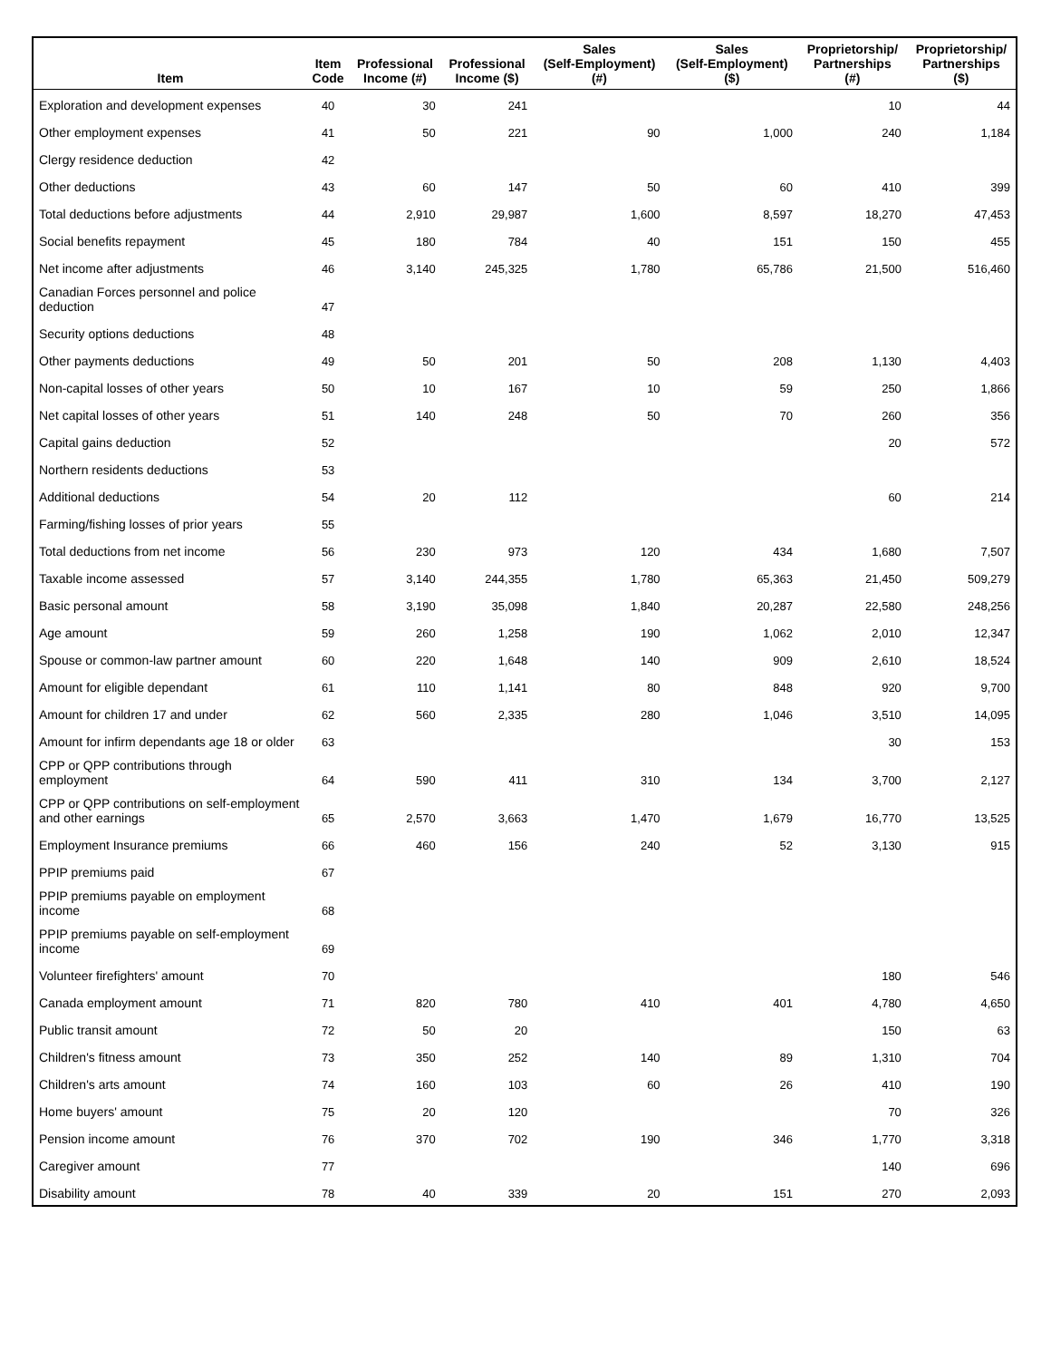| Item | Item Code | Professional Income (#) | Professional Income ($) | Sales (Self-Employment) (#) | Sales (Self-Employment) ($) | Proprietorship/ Partnerships (#) | Proprietorship/ Partnerships ($) |
| --- | --- | --- | --- | --- | --- | --- | --- |
| Exploration and development expenses | 40 | 30 | 241 | | | 10 | 44 |
| Other employment expenses | 41 | 50 | 221 | 90 | 1,000 | 240 | 1,184 |
| Clergy residence deduction | 42 | | | | | | |
| Other deductions | 43 | 60 | 147 | 50 | 60 | 410 | 399 |
| Total deductions before adjustments | 44 | 2,910 | 29,987 | 1,600 | 8,597 | 18,270 | 47,453 |
| Social benefits repayment | 45 | 180 | 784 | 40 | 151 | 150 | 455 |
| Net income after adjustments | 46 | 3,140 | 245,325 | 1,780 | 65,786 | 21,500 | 516,460 |
| Canadian Forces personnel and police deduction | 47 | | | | | | |
| Security options deductions | 48 | | | | | | |
| Other payments deductions | 49 | 50 | 201 | 50 | 208 | 1,130 | 4,403 |
| Non-capital losses of other years | 50 | 10 | 167 | 10 | 59 | 250 | 1,866 |
| Net capital losses of other years | 51 | 140 | 248 | 50 | 70 | 260 | 356 |
| Capital gains deduction | 52 | | | | | 20 | 572 |
| Northern residents deductions | 53 | | | | | | |
| Additional deductions | 54 | 20 | 112 | | | 60 | 214 |
| Farming/fishing losses of prior years | 55 | | | | | | |
| Total deductions from net income | 56 | 230 | 973 | 120 | 434 | 1,680 | 7,507 |
| Taxable income assessed | 57 | 3,140 | 244,355 | 1,780 | 65,363 | 21,450 | 509,279 |
| Basic personal amount | 58 | 3,190 | 35,098 | 1,840 | 20,287 | 22,580 | 248,256 |
| Age amount | 59 | 260 | 1,258 | 190 | 1,062 | 2,010 | 12,347 |
| Spouse or common-law partner amount | 60 | 220 | 1,648 | 140 | 909 | 2,610 | 18,524 |
| Amount for eligible dependant | 61 | 110 | 1,141 | 80 | 848 | 920 | 9,700 |
| Amount for children 17 and under | 62 | 560 | 2,335 | 280 | 1,046 | 3,510 | 14,095 |
| Amount for infirm dependants age 18 or older | 63 | | | | | 30 | 153 |
| CPP or QPP contributions through employment | 64 | 590 | 411 | 310 | 134 | 3,700 | 2,127 |
| CPP or QPP contributions on self-employment and other earnings | 65 | 2,570 | 3,663 | 1,470 | 1,679 | 16,770 | 13,525 |
| Employment Insurance premiums | 66 | 460 | 156 | 240 | 52 | 3,130 | 915 |
| PPIP premiums paid | 67 | | | | | | |
| PPIP premiums payable on employment income | 68 | | | | | | |
| PPIP premiums payable on self-employment income | 69 | | | | | | |
| Volunteer firefighters' amount | 70 | | | | | 180 | 546 |
| Canada employment amount | 71 | 820 | 780 | 410 | 401 | 4,780 | 4,650 |
| Public transit amount | 72 | 50 | 20 | | | 150 | 63 |
| Children's fitness amount | 73 | 350 | 252 | 140 | 89 | 1,310 | 704 |
| Children's arts amount | 74 | 160 | 103 | 60 | 26 | 410 | 190 |
| Home buyers' amount | 75 | 20 | 120 | | | 70 | 326 |
| Pension income amount | 76 | 370 | 702 | 190 | 346 | 1,770 | 3,318 |
| Caregiver amount | 77 | | | | | 140 | 696 |
| Disability amount | 78 | 40 | 339 | 20 | 151 | 270 | 2,093 |